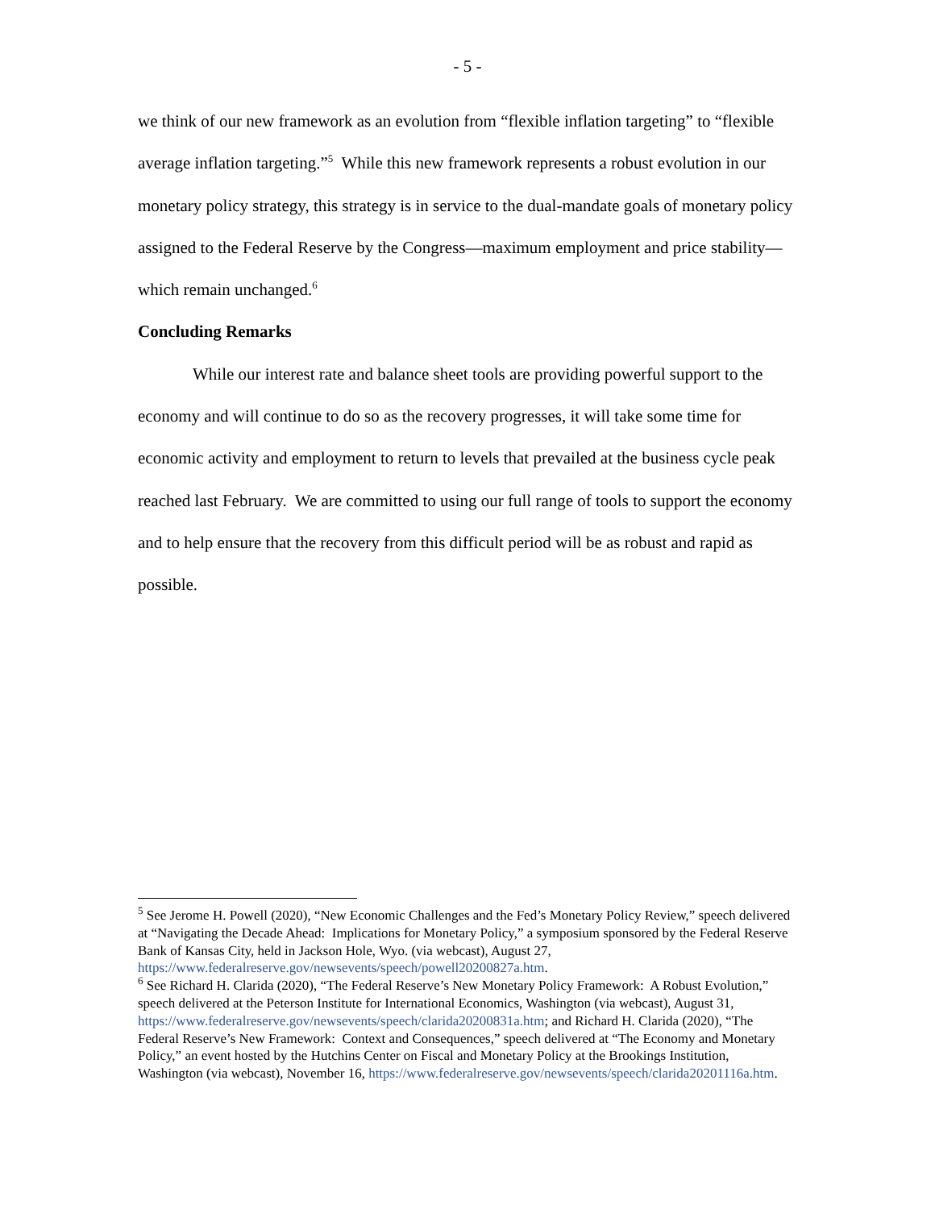- 5 -
we think of our new framework as an evolution from “flexible inflation targeting” to “flexible average inflation targeting.”<sup>5</sup> While this new framework represents a robust evolution in our monetary policy strategy, this strategy is in service to the dual-mandate goals of monetary policy assigned to the Federal Reserve by the Congress—maximum employment and price stability—which remain unchanged.<sup>6</sup>
Concluding Remarks
While our interest rate and balance sheet tools are providing powerful support to the economy and will continue to do so as the recovery progresses, it will take some time for economic activity and employment to return to levels that prevailed at the business cycle peak reached last February. We are committed to using our full range of tools to support the economy and to help ensure that the recovery from this difficult period will be as robust and rapid as possible.
<sup>5</sup> See Jerome H. Powell (2020), “New Economic Challenges and the Fed’s Monetary Policy Review,” speech delivered at “Navigating the Decade Ahead: Implications for Monetary Policy,” a symposium sponsored by the Federal Reserve Bank of Kansas City, held in Jackson Hole, Wyo. (via webcast), August 27, https://www.federalreserve.gov/newsevents/speech/powell20200827a.htm.
<sup>6</sup> See Richard H. Clarida (2020), “The Federal Reserve’s New Monetary Policy Framework: A Robust Evolution,” speech delivered at the Peterson Institute for International Economics, Washington (via webcast), August 31, https://www.federalreserve.gov/newsevents/speech/clarida20200831a.htm; and Richard H. Clarida (2020), “The Federal Reserve’s New Framework: Context and Consequences,” speech delivered at “The Economy and Monetary Policy,” an event hosted by the Hutchins Center on Fiscal and Monetary Policy at the Brookings Institution, Washington (via webcast), November 16, https://www.federalreserve.gov/newsevents/speech/clarida20201116a.htm.